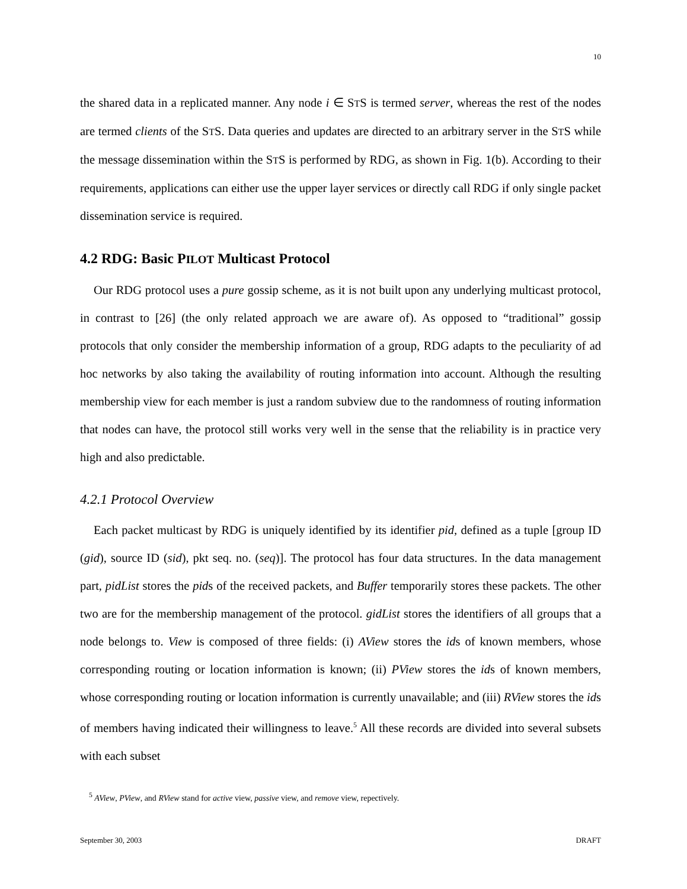10
the shared data in a replicated manner. Any node i ∈ STS is termed server, whereas the rest of the nodes are termed clients of the STS. Data queries and updates are directed to an arbitrary server in the STS while the message dissemination within the STS is performed by RDG, as shown in Fig. 1(b). According to their requirements, applications can either use the upper layer services or directly call RDG if only single packet dissemination service is required.
4.2 RDG: Basic PILOT Multicast Protocol
Our RDG protocol uses a pure gossip scheme, as it is not built upon any underlying multicast protocol, in contrast to [26] (the only related approach we are aware of). As opposed to “traditional” gossip protocols that only consider the membership information of a group, RDG adapts to the peculiarity of ad hoc networks by also taking the availability of routing information into account. Although the resulting membership view for each member is just a random subview due to the randomness of routing information that nodes can have, the protocol still works very well in the sense that the reliability is in practice very high and also predictable.
4.2.1 Protocol Overview
Each packet multicast by RDG is uniquely identified by its identifier pid, defined as a tuple [group ID (gid), source ID (sid), pkt seq. no. (seq)]. The protocol has four data structures. In the data management part, pidList stores the pids of the received packets, and Buffer temporarily stores these packets. The other two are for the membership management of the protocol. gidList stores the identifiers of all groups that a node belongs to. View is composed of three fields: (i) AView stores the ids of known members, whose corresponding routing or location information is known; (ii) PView stores the ids of known members, whose corresponding routing or location information is currently unavailable; and (iii) RView stores the ids of members having indicated their willingness to leave.<sup>5</sup> All these records are divided into several subsets with each subset
<sup>5</sup> AView, PView, and RView stand for active view, passive view, and remove view, repectively.
September 30, 2003 DRAFT